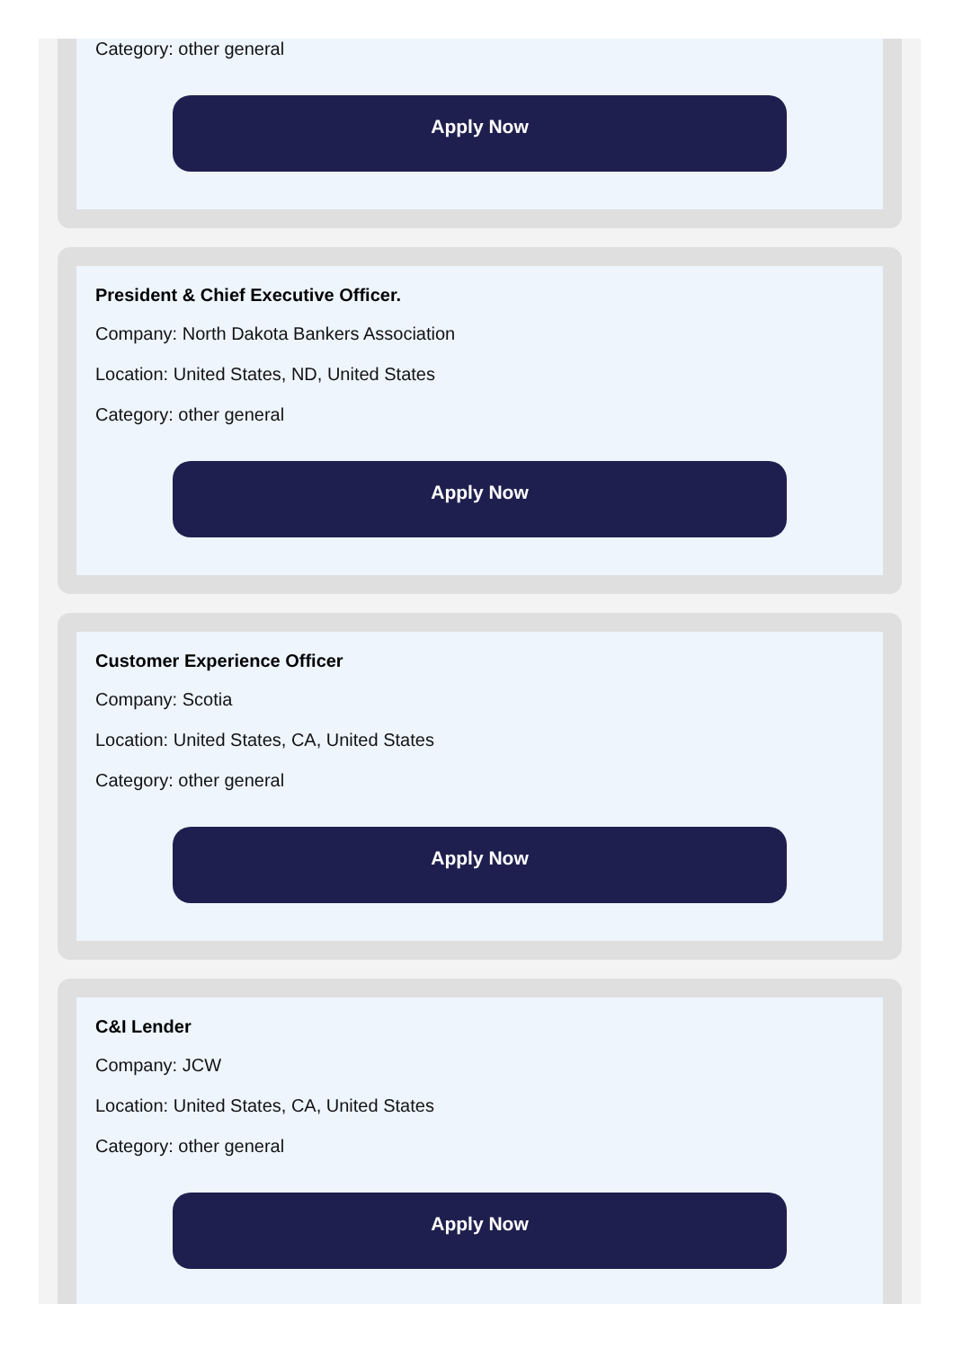Category: other general
Apply Now
President & Chief Executive Officer.
Company: North Dakota Bankers Association
Location: United States, ND, United States
Category: other general
Apply Now
Customer Experience Officer
Company: Scotia
Location: United States, CA, United States
Category: other general
Apply Now
C&I Lender
Company: JCW
Location: United States, CA, United States
Category: other general
Apply Now